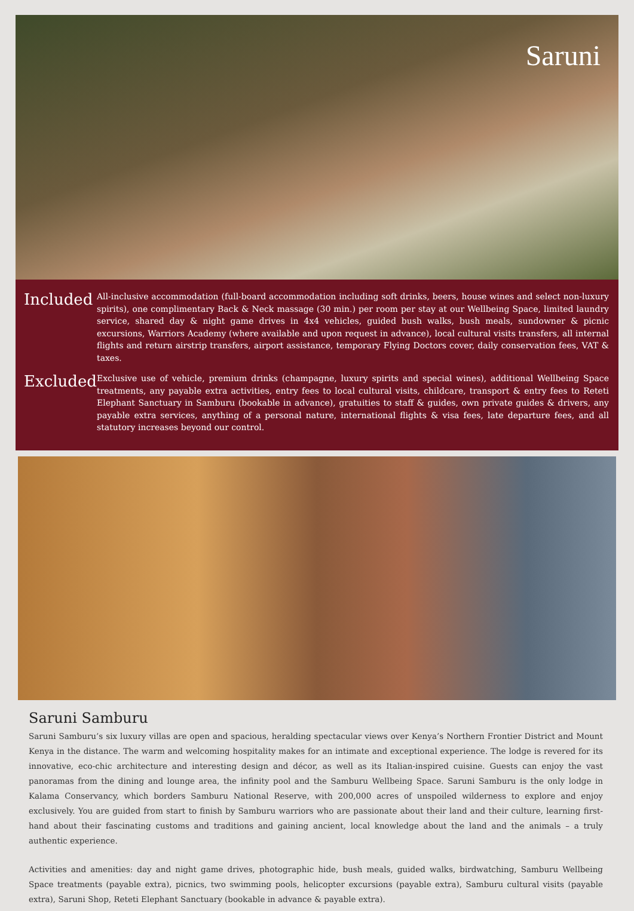Saruni
Included
All-inclusive accommodation (full-board accommodation including soft drinks, beers, house wines and select non-luxury spirits), one complimentary Back & Neck massage (30 min.) per room per stay at our Wellbeing Space, limited laundry service, shared day & night game drives in 4x4 vehicles, guided bush walks, bush meals, sundowner & picnic excursions, Warriors Academy (where available and upon request in advance), local cultural visits transfers, all internal flights and return airstrip transfers, airport assistance, temporary Flying Doctors cover, daily conservation fees, VAT & taxes.
Excluded
Exclusive use of vehicle, premium drinks (champagne, luxury spirits and special wines), additional Wellbeing Space treatments, any payable extra activities, entry fees to local cultural visits, childcare, transport & entry fees to Reteti Elephant Sanctuary in Samburu (bookable in advance), gratuities to staff & guides, own private guides & drivers, any payable extra services, anything of a personal nature, international flights & visa fees, late departure fees, and all statutory increases beyond our control.
Saruni Samburu
Saruni Samburu’s six luxury villas are open and spacious, heralding spectacular views over Kenya’s Northern Frontier District and Mount Kenya in the distance. The warm and welcoming hospitality makes for an intimate and exceptional experience. The lodge is revered for its innovative, eco-chic architecture and interesting design and décor, as well as its Italian-inspired cuisine. Guests can enjoy the vast panoramas from the dining and lounge area, the infinity pool and the Samburu Wellbeing Space. Saruni Samburu is the only lodge in Kalama Conservancy, which borders Samburu National Reserve, with 200,000 acres of unspoiled wilderness to explore and enjoy exclusively. You are guided from start to finish by Samburu warriors who are passionate about their land and their culture, learning first-hand about their fascinating customs and traditions and gaining ancient, local knowledge about the land and the animals – a truly authentic experience.
Activities and amenities: day and night game drives, photographic hide, bush meals, guided walks, birdwatching, Samburu Wellbeing Space treatments (payable extra), picnics, two swimming pools, helicopter excursions (payable extra), Samburu cultural visits (payable extra), Saruni Shop, Reteti Elephant Sanctuary (bookable in advance & payable extra).